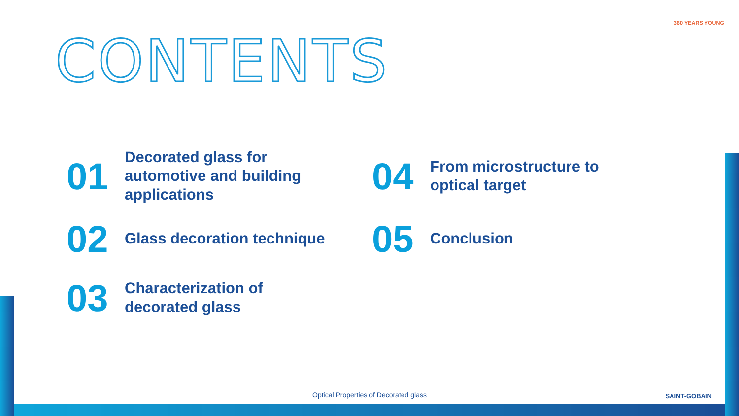CONTENTS
360 YEARS YOUNG
01
Decorated glass for
automotive and building
applications
04
From microstructure to
optical target
02
Glass decoration technique
05
Conclusion
03
Characterization of
decorated glass
Optical Properties of Decorated glass SAINT-GOBAIN